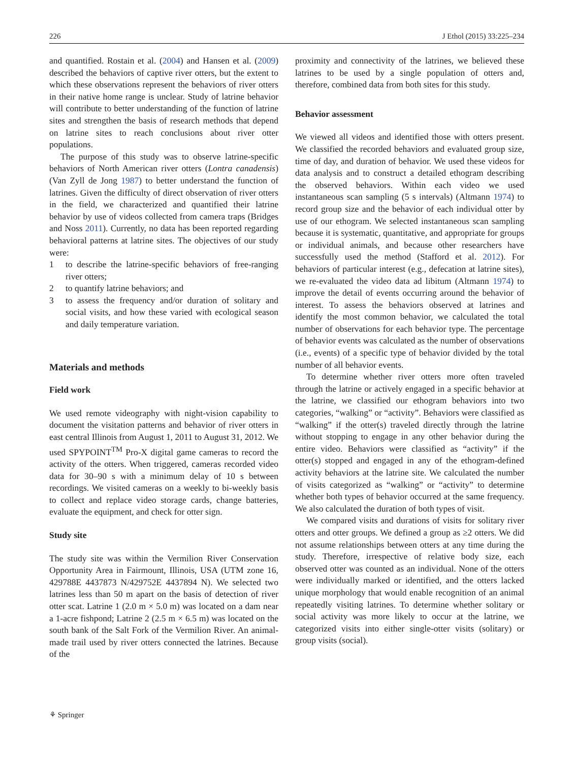226 J Ethol (2015) 33:225–234
and quantified. Rostain et al. (2004) and Hansen et al. (2009) described the behaviors of captive river otters, but the extent to which these observations represent the behaviors of river otters in their native home range is unclear. Study of latrine behavior will contribute to better understanding of the function of latrine sites and strengthen the basis of research methods that depend on latrine sites to reach conclusions about river otter populations.
The purpose of this study was to observe latrine-specific behaviors of North American river otters (Lontra canadensis) (Van Zyll de Jong 1987) to better understand the function of latrines. Given the difficulty of direct observation of river otters in the field, we characterized and quantified their latrine behavior by use of videos collected from camera traps (Bridges and Noss 2011). Currently, no data has been reported regarding behavioral patterns at latrine sites. The objectives of our study were:
1 to describe the latrine-specific behaviors of free-ranging river otters;
2 to quantify latrine behaviors; and
3 to assess the frequency and/or duration of solitary and social visits, and how these varied with ecological season and daily temperature variation.
Materials and methods
Field work
We used remote videography with night-vision capability to document the visitation patterns and behavior of river otters in east central Illinois from August 1, 2011 to August 31, 2012. We used SPYPOINT<sup>TM</sup> Pro-X digital game cameras to record the activity of the otters. When triggered, cameras recorded video data for 30–90 s with a minimum delay of 10 s between recordings. We visited cameras on a weekly to bi-weekly basis to collect and replace video storage cards, change batteries, evaluate the equipment, and check for otter sign.
Study site
The study site was within the Vermilion River Conservation Opportunity Area in Fairmount, Illinois, USA (UTM zone 16, 429788E 4437873 N/429752E 4437894 N). We selected two latrines less than 50 m apart on the basis of detection of river otter scat. Latrine 1 (2.0 m × 5.0 m) was located on a dam near a 1-acre fishpond; Latrine 2 (2.5 m × 6.5 m) was located on the south bank of the Salt Fork of the Vermilion River. An animal-made trail used by river otters connected the latrines. Because of the
proximity and connectivity of the latrines, we believed these latrines to be used by a single population of otters and, therefore, combined data from both sites for this study.
Behavior assessment
We viewed all videos and identified those with otters present. We classified the recorded behaviors and evaluated group size, time of day, and duration of behavior. We used these videos for data analysis and to construct a detailed ethogram describing the observed behaviors. Within each video we used instantaneous scan sampling (5 s intervals) (Altmann 1974) to record group size and the behavior of each individual otter by use of our ethogram. We selected instantaneous scan sampling because it is systematic, quantitative, and appropriate for groups or individual animals, and because other researchers have successfully used the method (Stafford et al. 2012). For behaviors of particular interest (e.g., defecation at latrine sites), we re-evaluated the video data ad libitum (Altmann 1974) to improve the detail of events occurring around the behavior of interest. To assess the behaviors observed at latrines and identify the most common behavior, we calculated the total number of observations for each behavior type. The percentage of behavior events was calculated as the number of observations (i.e., events) of a specific type of behavior divided by the total number of all behavior events.
To determine whether river otters more often traveled through the latrine or actively engaged in a specific behavior at the latrine, we classified our ethogram behaviors into two categories, “walking” or “activity”. Behaviors were classified as “walking” if the otter(s) traveled directly through the latrine without stopping to engage in any other behavior during the entire video. Behaviors were classified as “activity” if the otter(s) stopped and engaged in any of the ethogram-defined activity behaviors at the latrine site. We calculated the number of visits categorized as “walking” or “activity” to determine whether both types of behavior occurred at the same frequency. We also calculated the duration of both types of visit.
We compared visits and durations of visits for solitary river otters and otter groups. We defined a group as ≥2 otters. We did not assume relationships between otters at any time during the study. Therefore, irrespective of relative body size, each observed otter was counted as an individual. None of the otters were individually marked or identified, and the otters lacked unique morphology that would enable recognition of an animal repeatedly visiting latrines. To determine whether solitary or social activity was more likely to occur at the latrine, we categorized visits into either single-otter visits (solitary) or group visits (social).
⚘ Springer